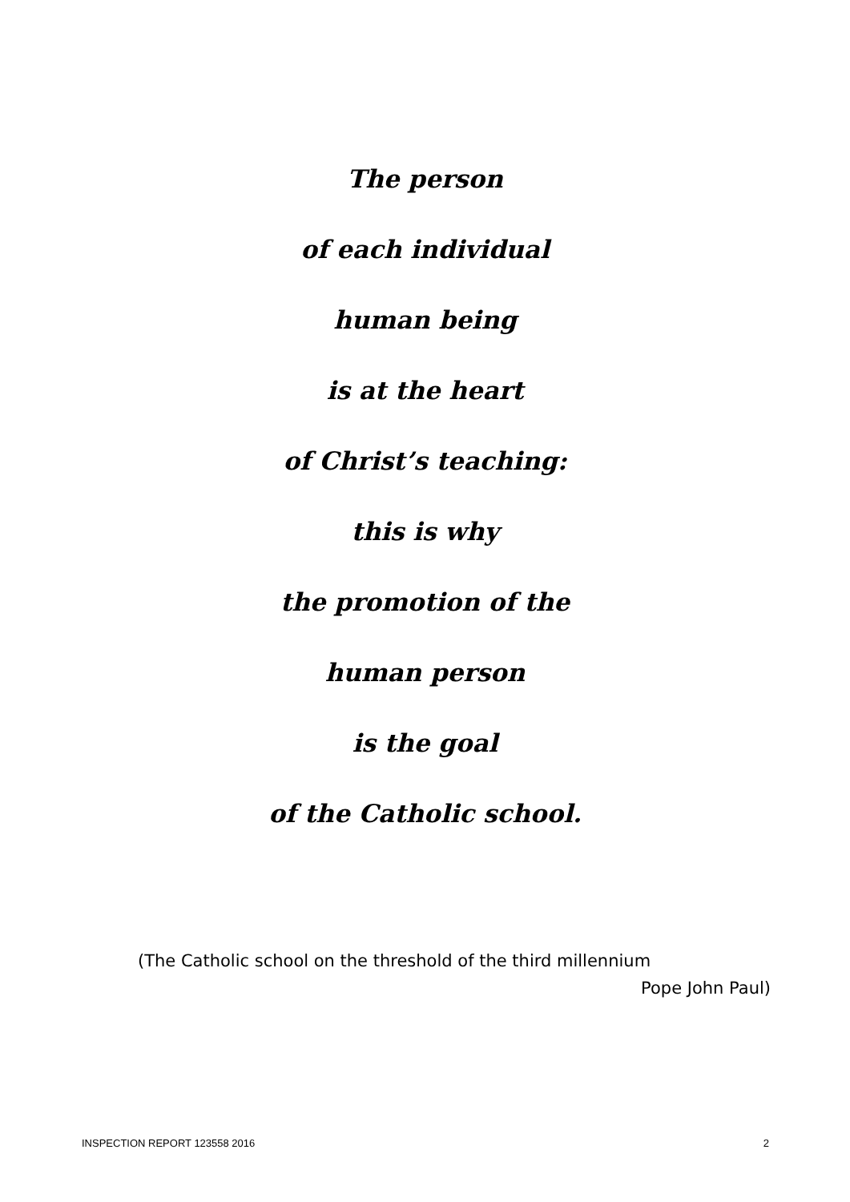The person
of each individual
human being
is at the heart
of Christ’s teaching:
this is why
the promotion of the
human person
is the goal
of the Catholic school.
(The Catholic school on the threshold of the third millennium
Pope John Paul)
INSPECTION REPORT 123558 2016 2